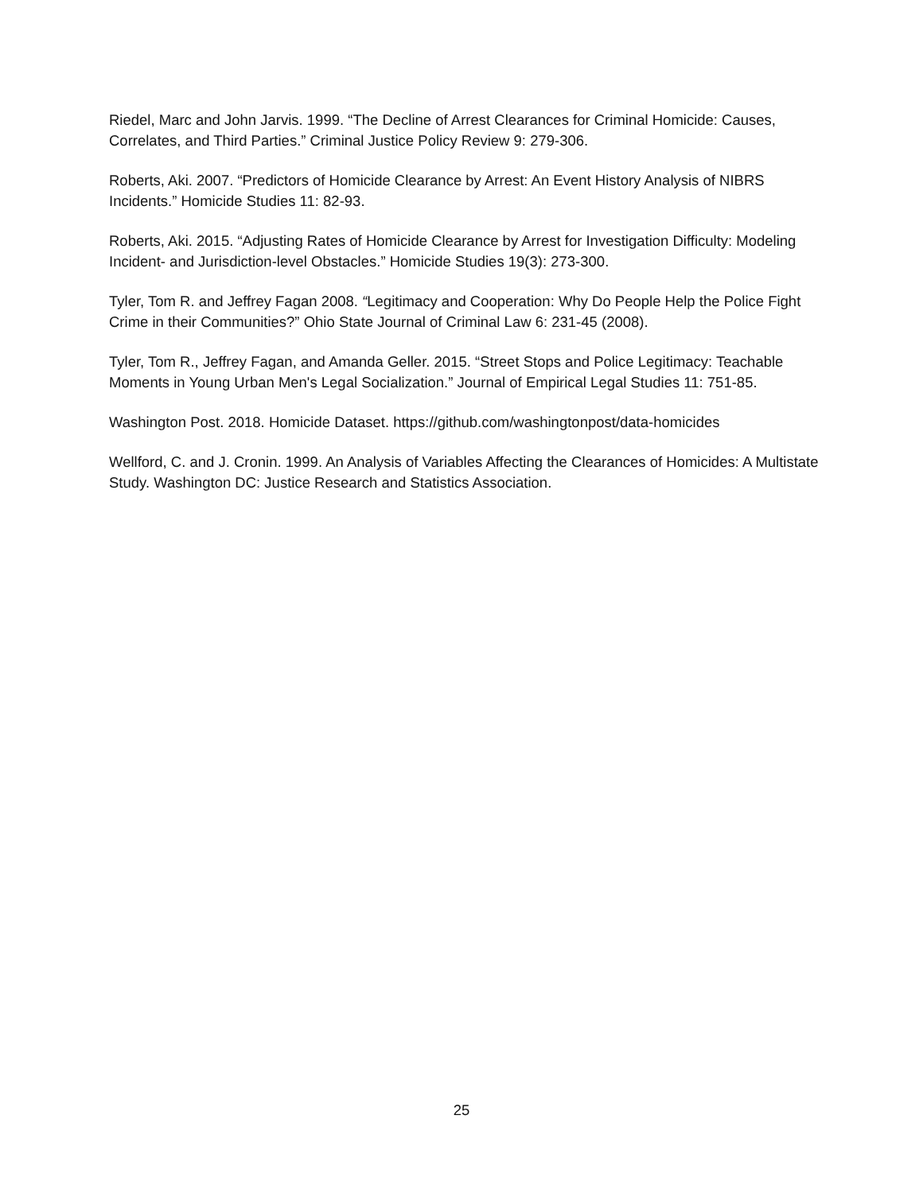Riedel, Marc and John Jarvis. 1999. “The Decline of Arrest Clearances for Criminal Homicide: Causes, Correlates, and Third Parties.” Criminal Justice Policy Review 9: 279-306.
Roberts, Aki. 2007. “Predictors of Homicide Clearance by Arrest: An Event History Analysis of NIBRS Incidents.” Homicide Studies 11: 82-93.
Roberts, Aki. 2015. “Adjusting Rates of Homicide Clearance by Arrest for Investigation Difficulty: Modeling Incident- and Jurisdiction-level Obstacles.” Homicide Studies 19(3): 273-300.
Tyler, Tom R. and Jeffrey Fagan 2008. “Legitimacy and Cooperation: Why Do People Help the Police Fight Crime in their Communities?” Ohio State Journal of Criminal Law 6: 231-45 (2008).
Tyler, Tom R., Jeffrey Fagan, and Amanda Geller. 2015. “Street Stops and Police Legitimacy: Teachable Moments in Young Urban Men's Legal Socialization.” Journal of Empirical Legal Studies 11: 751-85.
Washington Post. 2018. Homicide Dataset. https://github.com/washingtonpost/data-homicides
Wellford, C. and J. Cronin. 1999. An Analysis of Variables Affecting the Clearances of Homicides: A Multistate Study. Washington DC: Justice Research and Statistics Association.
25